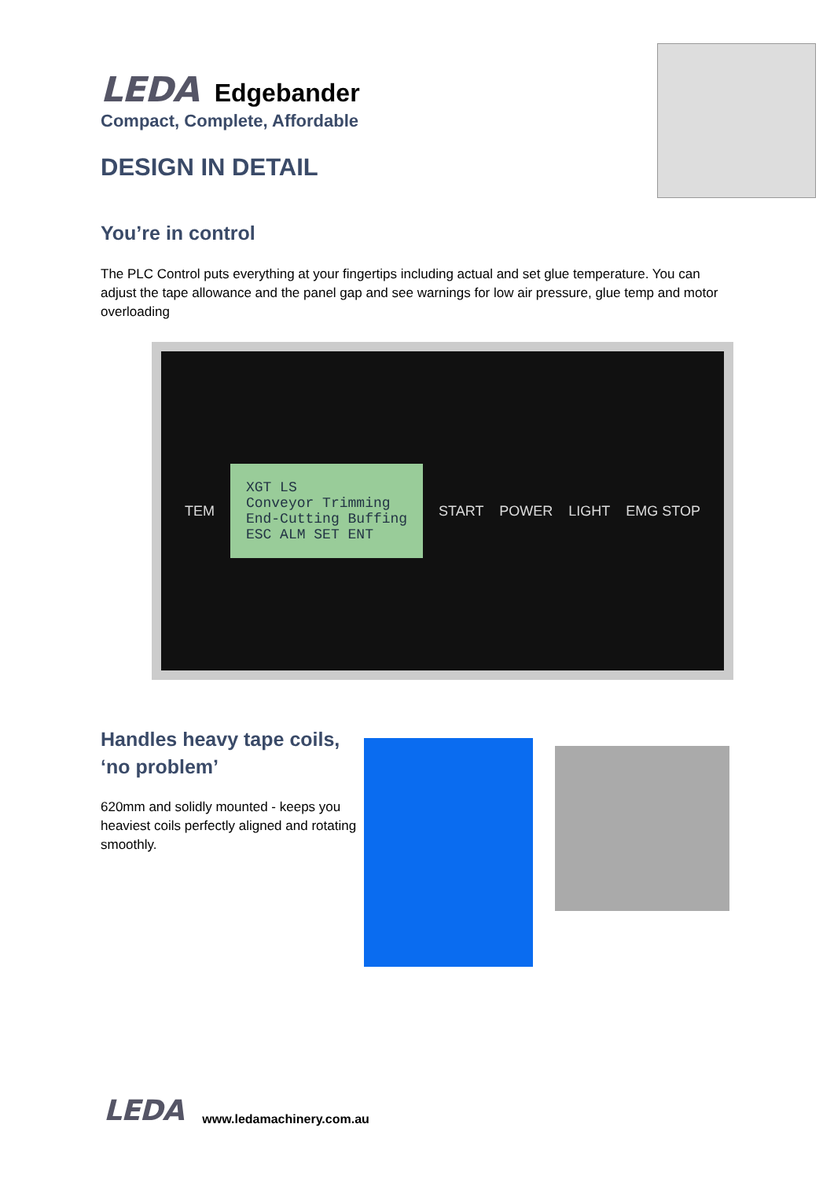LEDA Edgebander
Compact, Complete, Affordable
DESIGN IN DETAIL
You’re in control
The PLC Control puts everything at your fingertips including actual and set glue temperature. You can adjust the tape allowance and the panel gap and see warnings for low air pressure, glue temp and motor overloading
TEM
XGT LS
Conveyor Trimming
End-Cutting Buffing
ESC ALM SET ENT
START POWER LIGHT EMG STOP
Handles heavy tape coils, ‘no problem’
620mm and solidly mounted - keeps you heaviest coils perfectly aligned and rotating smoothly.
LEDA www.ledamachinery.com.au